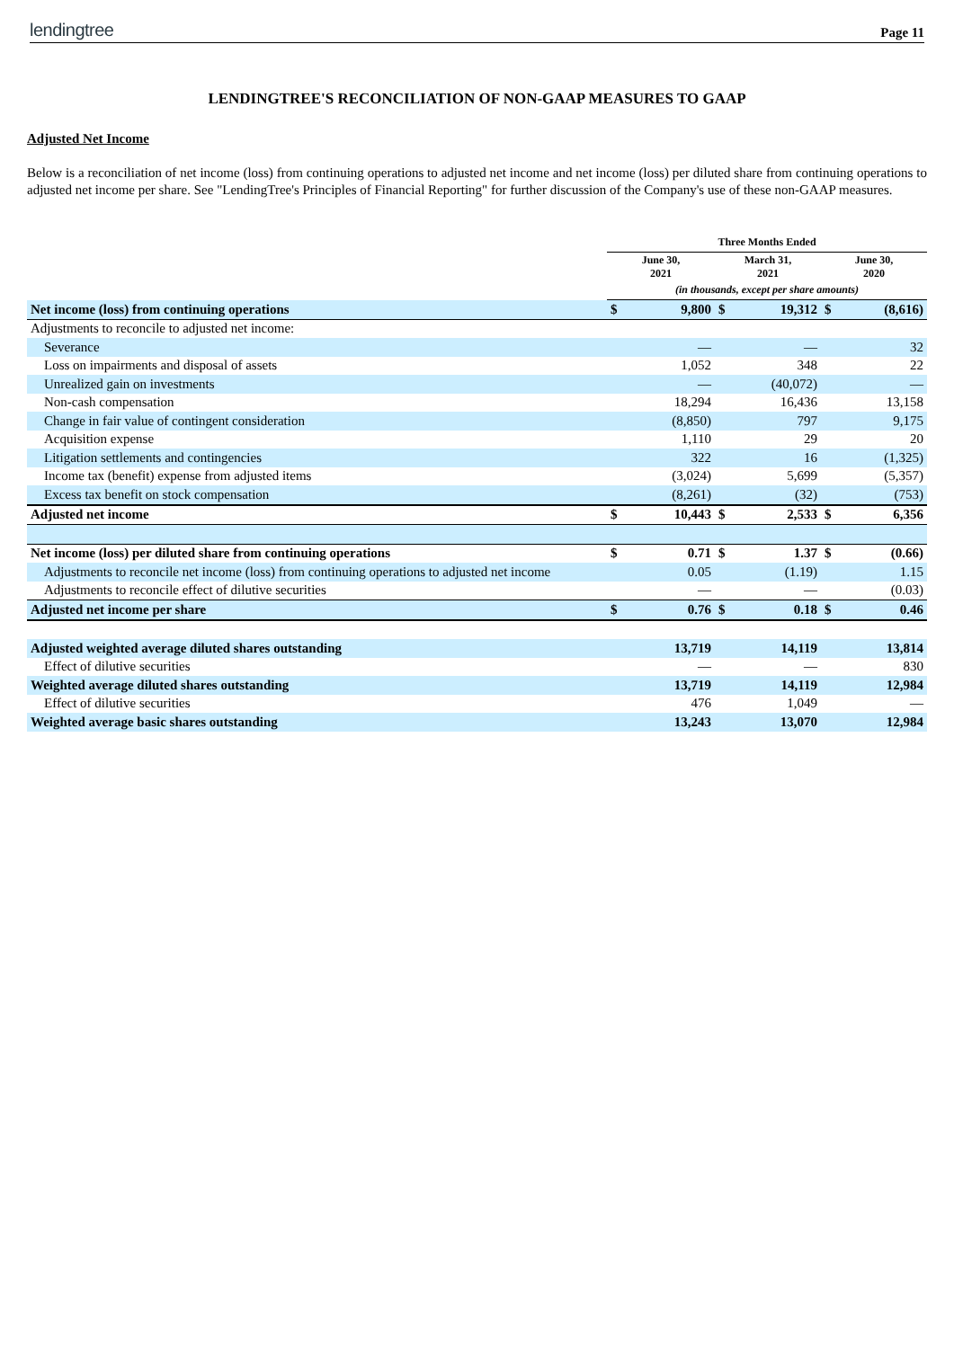lendingtree
Page 11
LENDINGTREE'S RECONCILIATION OF NON-GAAP MEASURES TO GAAP
Adjusted Net Income
Below is a reconciliation of net income (loss) from continuing operations to adjusted net income and net income (loss) per diluted share from continuing operations to adjusted net income per share. See "LendingTree's Principles of Financial Reporting" for further discussion of the Company's use of these non-GAAP measures.
| | Three Months Ended | | | | | |
| --- | --- | --- | --- | --- | --- | --- |
| | June 30, 2021 | | March 31, 2021 | | June 30, 2020 | |
| | (in thousands, except per share amounts) | | | | | |
| Net income (loss) from continuing operations | $ | 9,800 | $ | 19,312 | $ | (8,616) |
| Adjustments to reconcile to adjusted net income: | | | | | | |
| Severance | | — | | — | | 32 |
| Loss on impairments and disposal of assets | | 1,052 | | 348 | | 22 |
| Unrealized gain on investments | | — | | (40,072) | | — |
| Non-cash compensation | | 18,294 | | 16,436 | | 13,158 |
| Change in fair value of contingent consideration | | (8,850) | | 797 | | 9,175 |
| Acquisition expense | | 1,110 | | 29 | | 20 |
| Litigation settlements and contingencies | | 322 | | 16 | | (1,325) |
| Income tax (benefit) expense from adjusted items | | (3,024) | | 5,699 | | (5,357) |
| Excess tax benefit on stock compensation | | (8,261) | | (32) | | (753) |
| Adjusted net income | $ | 10,443 | $ | 2,533 | $ | 6,356 |
| Net income (loss) per diluted share from continuing operations | $ | 0.71 | $ | 1.37 | $ | (0.66) |
| Adjustments to reconcile net income (loss) from continuing operations to adjusted net income | | 0.05 | | (1.19) | | 1.15 |
| Adjustments to reconcile effect of dilutive securities | | — | | — | | (0.03) |
| Adjusted net income per share | $ | 0.76 | $ | 0.18 | $ | 0.46 |
| Adjusted weighted average diluted shares outstanding | | 13,719 | | 14,119 | | 13,814 |
| Effect of dilutive securities | | — | | — | | 830 |
| Weighted average diluted shares outstanding | | 13,719 | | 14,119 | | 12,984 |
| Effect of dilutive securities | | 476 | | 1,049 | | — |
| Weighted average basic shares outstanding | | 13,243 | | 13,070 | | 12,984 |